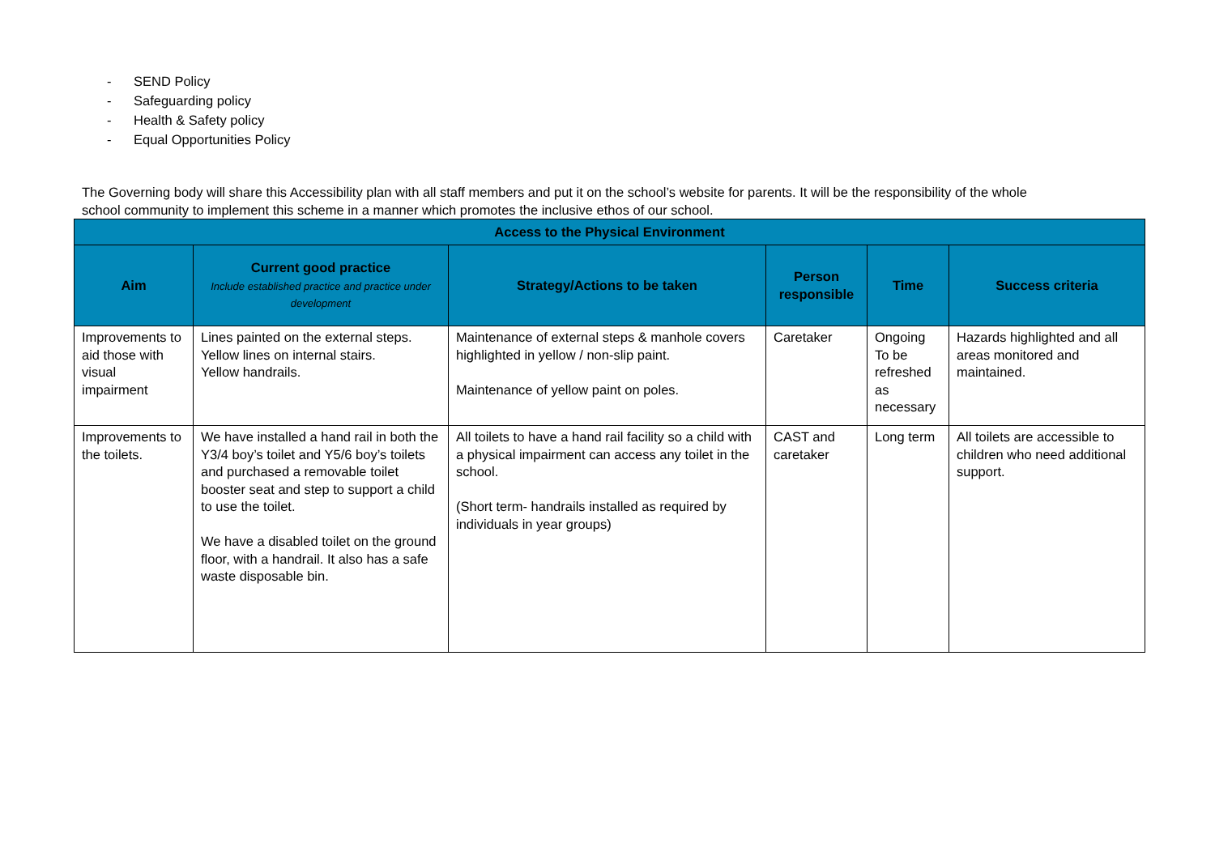- SEND Policy
- Safeguarding policy
- Health & Safety policy
- Equal Opportunities Policy
The Governing body will share this Accessibility plan with all staff members and put it on the school’s website for parents. It will be the responsibility of the whole school community to implement this scheme in a manner which promotes the inclusive ethos of our school.
| Access to the Physical Environment | | | | | |
| --- | --- | --- | --- | --- | --- |
| Aim | Current good practice Include established practice and practice under development | Strategy/Actions to be taken | Person responsible | Time | Success criteria |
| Improvements to aid those with visual impairment | Lines painted on the external steps. Yellow lines on internal stairs. Yellow handrails. | Maintenance of external steps & manhole covers highlighted in yellow / non-slip paint. Maintenance of yellow paint on poles. | Caretaker | Ongoing To be refreshed as necessary | Hazards highlighted and all areas monitored and maintained. |
| Improvements to the toilets. | We have installed a hand rail in both the Y3/4 boy’s toilet and Y5/6 boy’s toilets and purchased a removable toilet booster seat and step to support a child to use the toilet. We have a disabled toilet on the ground floor, with a handrail. It also has a safe waste disposable bin. | All toilets to have a hand rail facility so a child with a physical impairment can access any toilet in the school. (Short term- handrails installed as required by individuals in year groups) | CAST and caretaker | Long term | All toilets are accessible to children who need additional support. |